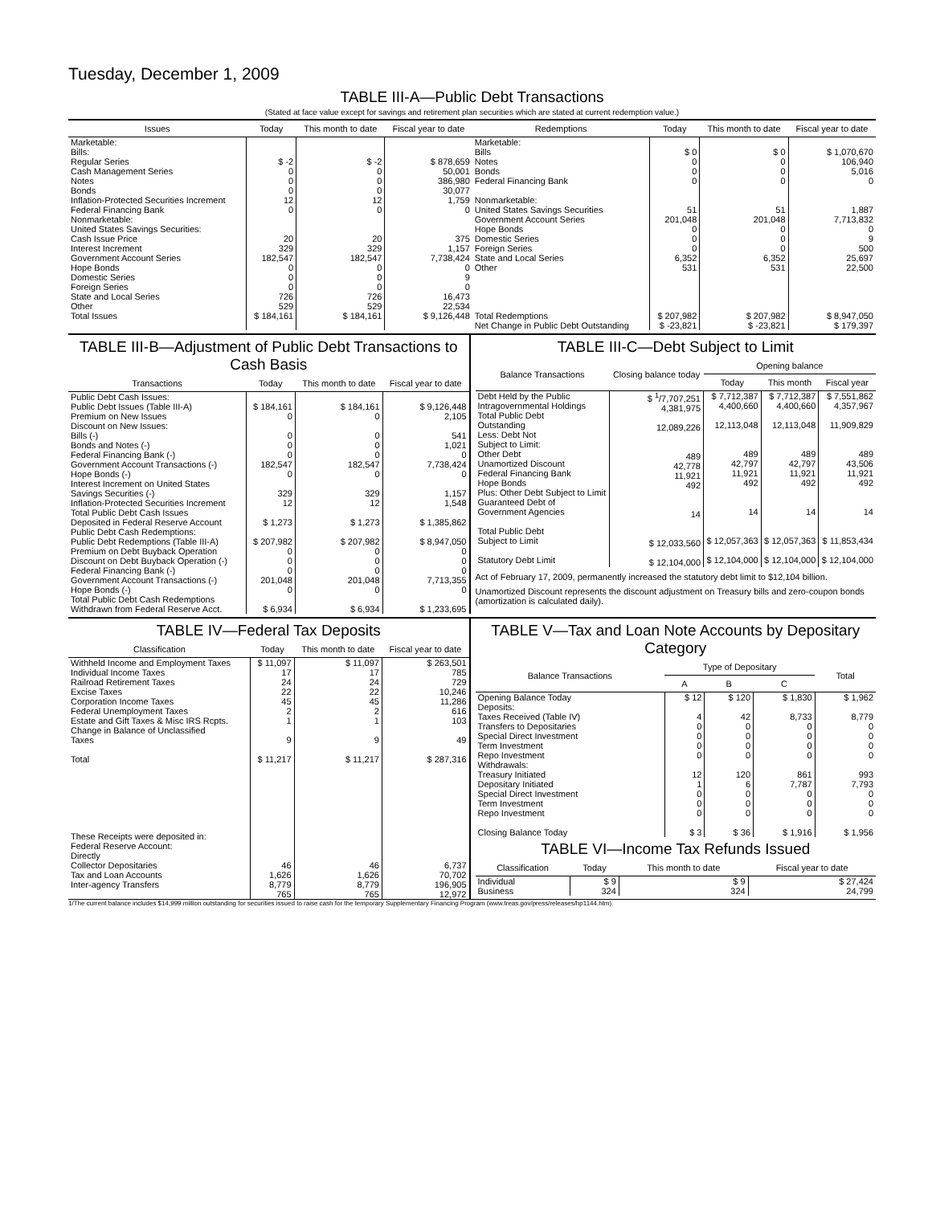Tuesday, December 1, 2009
TABLE III-A—Public Debt Transactions
(Stated at face value except for savings and retirement plan securities which are stated at current redemption value.)
| Issues | Today | This month to date | Fiscal year to date | Redemptions | Today | This month to date | Fiscal year to date |
| --- | --- | --- | --- | --- | --- | --- | --- |
| Marketable: Bills: Regular Series Cash Management Series Notes Bonds Inflation-Protected Securities Increment Federal Financing Bank Nonmarketable: United States Savings Securities: Cash Issue Price Interest Increment Government Account Series Hope Bonds Domestic Series Foreign Series State and Local Series Other | $ -2 0 0 0 12 0 20 329 182,547 0 0 0 726 529 | $ -2 0 0 0 12 0 20 329 182,547 0 0 0 726 529 | $ 878,659 50,001 386,980 30,077 1,759 0 375 1,157 7,738,424 0 9 0 16,473 22,534 | Marketable: Bills Notes Bonds Federal Financing Bank Nonmarketable: United States Savings Securities Government Account Series Hope Bonds Domestic Series Foreign Series State and Local Series Other | $ 0 0 0 0 51 201,048 0 0 0 6,352 531 | $ 0 0 0 0 51 201,048 0 0 0 6,352 531 | $ 1,070,670 106,940 5,016 0 1,887 7,713,832 0 9 500 25,697 22,500 |
| Total Issues | $ 184,161 | $ 184,161 | $ 9,126,448 | Total Redemptions | $ 207,982 | $ 207,982 | $ 8,947,050 |
| | | | | Net Change in Public Debt Outstanding | $ -23,821 | $ -23,821 | $ 179,397 |
TABLE III-B—Adjustment of Public Debt Transactions to Cash Basis
| Transactions | Today | This month to date | Fiscal year to date |
| --- | --- | --- | --- |
| Public Debt Cash Issues: Public Debt Issues (Table III-A) Premium on New Issues Discount on New Issues: Bills (-) Bonds and Notes (-) Federal Financing Bank (-) Government Account Transactions (-) Hope Bonds (-) Interest Increment on United States Savings Securities (-) Inflation-Protected Securities Increment Total Public Debt Cash Issues Deposited in Federal Reserve Account Public Debt Cash Redemptions: Public Debt Redemptions (Table III-A) Premium on Debt Buyback Operation Discount on Debt Buyback Operation (-) Federal Financing Bank (-) Government Account Transactions (-) Hope Bonds (-) Total Public Debt Cash Redemptions Withdrawn from Federal Reserve Acct. | $ 184,161 0 0 0 0 182,547 0 329 12 $ 1,273 $ 207,982 0 0 0 201,048 0 $ 6,934 | $ 184,161 0 0 0 0 182,547 0 329 12 $ 1,273 $ 207,982 0 0 0 201,048 0 $ 6,934 | $ 9,126,448 2,105 541 1,021 0 7,738,424 0 1,157 1,548 $ 1,385,862 $ 8,947,050 0 0 0 7,713,355 0 $ 1,233,695 |
TABLE III-C—Debt Subject to Limit
| Balance Transactions | Closing balance today | Opening balance | | |
| --- | --- | --- | --- | --- |
| | | Today | This month | Fiscal year |
| Debt Held by the Public Intragovernmental Holdings Total Public Debt Outstanding Less: Debt Not Subject to Limit: Other Debt Unamortized Discount Federal Financing Bank Hope Bonds Plus: Other Debt Subject to Limit Guaranteed Debt of Government Agencies Total Public Debt Subject to Limit Statutory Debt Limit | $ <sup>1</sup>/7,707,251 4,381,975 12,089,226 489 42,778 11,921 492 14 $ 12,033,560 $ 12,104,000 | $ 7,712,387 4,400,660 12,113,048 489 42,797 11,921 492 14 $ 12,057,363 $ 12,104,000 | $ 7,712,387 4,400,660 12,113,048 489 42,797 11,921 492 14 $ 12,057,363 $ 12,104,000 | $ 7,551,862 4,357,967 11,909,829 489 43,506 11,921 492 14 $ 11,853,434 $ 12,104,000 |
Act of February 17, 2009, permanently increased the statutory debt limit to $12,104 billion.
Unamortized Discount represents the discount adjustment on Treasury bills and zero-coupon bonds (amortization is calculated daily).
TABLE IV—Federal Tax Deposits
| Classification | Today | This month to date | Fiscal year to date |
| --- | --- | --- | --- |
| Withheld Income and Employment Taxes Individual Income Taxes Railroad Retirement Taxes Excise Taxes Corporation Income Taxes Federal Unemployment Taxes Estate and Gift Taxes & Misc IRS Rcpts. Change in Balance of Unclassified Taxes Total These Receipts were deposited in: Federal Reserve Account: Directly Collector Depositaries Tax and Loan Accounts Inter-agency Transfers | $ 11,097 17 24 22 45 2 1 9 $ 11,217 46 1,626 8,779 765 | $ 11,097 17 24 22 45 2 1 9 $ 11,217 46 1,626 8,779 765 | $ 263,501 785 729 10,246 11,286 616 103 49 $ 287,316 6,737 70,702 196,905 12,972 |
TABLE V—Tax and Loan Note Accounts by Depositary Category
| Balance Transactions | Type of Depositary | | | Total |
| --- | --- | --- | --- | --- |
| | A | B | C | |
| Opening Balance Today Deposits: Taxes Received (Table IV) Transfers to Depositaries Special Direct Investment Term Investment Repo Investment Withdrawals: Treasury Initiated Depositary Initiated Special Direct Investment Term Investment Repo Investment Closing Balance Today | $ 12 4 0 0 0 0 12 1 0 0 0 $ 3 | $ 120 42 0 0 0 0 120 6 0 0 0 $ 36 | $ 1,830 8,733 0 0 0 0 861 7,787 0 0 0 $ 1,916 | $ 1,962 8,779 0 0 0 0 993 7,793 0 0 0 $ 1,956 |
TABLE VI—Income Tax Refunds Issued
| Classification | Today | This month to date | Fiscal year to date |
| --- | --- | --- | --- |
| Individual Business | $ 9 324 | $ 9 324 | $ 27,424 24,799 |
1/The current balance includes $14,999 million outstanding for securities issued to raise cash for the temporary Supplementary Financing Program (www.treas.gov/press/releases/hp1144.htm).